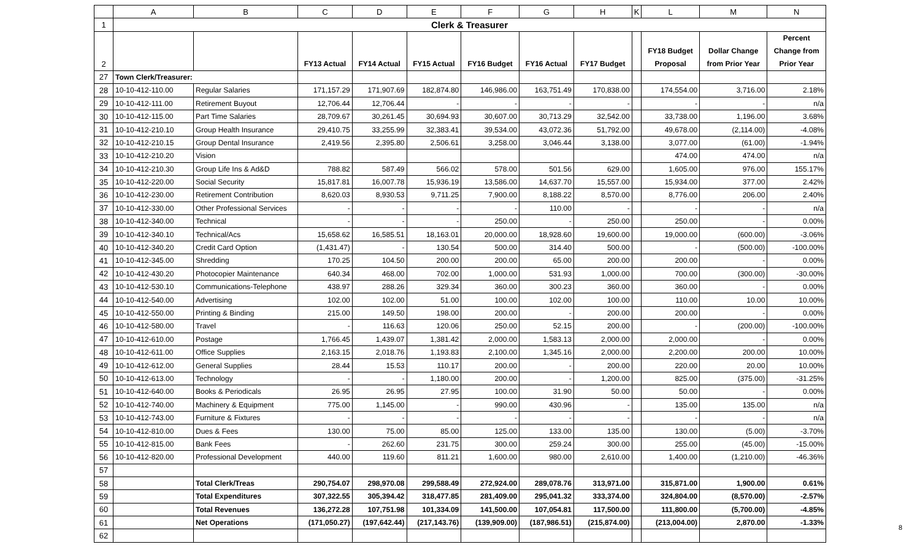| | A | B | C | D | E | F | G | H | K | L | M | N |
| --- | --- | --- | --- | --- | --- | --- | --- | --- | --- | --- | --- | --- |
| 1 | Clerk & Treasurer | | | | | | | | | | | |
| 2 | | | FY13 Actual | FY14 Actual | FY15 Actual | FY16 Budget | FY16 Actual | FY17 Budget | | FY18 Budget Proposal | Dollar Change from Prior Year | Percent Change from Prior Year |
| 27 | Town Clerk/Treasurer: | | | | | | | | | | | |
| 28 | 10-10-412-110.00 | Regular Salaries | 171,157.29 | 171,907.69 | 182,874.80 | 146,986.00 | 163,751.49 | 170,838.00 | | 174,554.00 | 3,716.00 | 2.18% |
| 29 | 10-10-412-111.00 | Retirement Buyout | 12,706.44 | 12,706.44 | - | - | - | - | | - | - | n/a |
| 30 | 10-10-412-115.00 | Part Time Salaries | 28,709.67 | 30,261.45 | 30,694.93 | 30,607.00 | 30,713.29 | 32,542.00 | | 33,738.00 | 1,196.00 | 3.68% |
| 31 | 10-10-412-210.10 | Group Health Insurance | 29,410.75 | 33,255.99 | 32,383.41 | 39,534.00 | 43,072.36 | 51,792.00 | | 49,678.00 | (2,114.00) | -4.08% |
| 32 | 10-10-412-210.15 | Group Dental Insurance | 2,419.56 | 2,395.80 | 2,506.61 | 3,258.00 | 3,046.44 | 3,138.00 | | 3,077.00 | (61.00) | -1.94% |
| 33 | 10-10-412-210.20 | Vision | | | | | | | | 474.00 | 474.00 | n/a |
| 34 | 10-10-412-210.30 | Group Life Ins & Ad&D | 788.82 | 587.49 | 566.02 | 578.00 | 501.56 | 629.00 | | 1,605.00 | 976.00 | 155.17% |
| 35 | 10-10-412-220.00 | Social Security | 15,817.81 | 16,007.78 | 15,936.19 | 13,586.00 | 14,637.70 | 15,557.00 | | 15,934.00 | 377.00 | 2.42% |
| 36 | 10-10-412-230.00 | Retirement Contribution | 8,620.03 | 8,930.53 | 9,711.25 | 7,900.00 | 8,188.22 | 8,570.00 | | 8,776.00 | 206.00 | 2.40% |
| 37 | 10-10-412-330.00 | Other Professional Services | - | - | - | - | 110.00 | - | | - | - | n/a |
| 38 | 10-10-412-340.00 | Technical | - | - | - | 250.00 | - | 250.00 | | 250.00 | - | 0.00% |
| 39 | 10-10-412-340.10 | Technical/Acs | 15,658.62 | 16,585.51 | 18,163.01 | 20,000.00 | 18,928.60 | 19,600.00 | | 19,000.00 | (600.00) | -3.06% |
| 40 | 10-10-412-340.20 | Credit Card Option | (1,431.47) | - | 130.54 | 500.00 | 314.40 | 500.00 | | - | (500.00) | -100.00% |
| 41 | 10-10-412-345.00 | Shredding | 170.25 | 104.50 | 200.00 | 200.00 | 65.00 | 200.00 | | 200.00 | - | 0.00% |
| 42 | 10-10-412-430.20 | Photocopier Maintenance | 640.34 | 468.00 | 702.00 | 1,000.00 | 531.93 | 1,000.00 | | 700.00 | (300.00) | -30.00% |
| 43 | 10-10-412-530.10 | Communications-Telephone | 438.97 | 288.26 | 329.34 | 360.00 | 300.23 | 360.00 | | 360.00 | - | 0.00% |
| 44 | 10-10-412-540.00 | Advertising | 102.00 | 102.00 | 51.00 | 100.00 | 102.00 | 100.00 | | 110.00 | 10.00 | 10.00% |
| 45 | 10-10-412-550.00 | Printing & Binding | 215.00 | 149.50 | 198.00 | 200.00 | - | 200.00 | | 200.00 | - | 0.00% |
| 46 | 10-10-412-580.00 | Travel | - | 116.63 | 120.06 | 250.00 | 52.15 | 200.00 | | - | (200.00) | -100.00% |
| 47 | 10-10-412-610.00 | Postage | 1,766.45 | 1,439.07 | 1,381.42 | 2,000.00 | 1,583.13 | 2,000.00 | | 2,000.00 | - | 0.00% |
| 48 | 10-10-412-611.00 | Office Supplies | 2,163.15 | 2,018.76 | 1,193.83 | 2,100.00 | 1,345.16 | 2,000.00 | | 2,200.00 | 200.00 | 10.00% |
| 49 | 10-10-412-612.00 | General Supplies | 28.44 | 15.53 | 110.17 | 200.00 | - | 200.00 | | 220.00 | 20.00 | 10.00% |
| 50 | 10-10-412-613.00 | Technology | - | - | 1,180.00 | 200.00 | - | 1,200.00 | | 825.00 | (375.00) | -31.25% |
| 51 | 10-10-412-640.00 | Books & Periodicals | 26.95 | 26.95 | 27.95 | 100.00 | 31.90 | 50.00 | | 50.00 | - | 0.00% |
| 52 | 10-10-412-740.00 | Machinery & Equipment | 775.00 | 1,145.00 | - | 990.00 | 430.96 | - | | 135.00 | 135.00 | n/a |
| 53 | 10-10-412-743.00 | Furniture & Fixtures | - | - | - | - | - | - | | - | - | n/a |
| 54 | 10-10-412-810.00 | Dues & Fees | 130.00 | 75.00 | 85.00 | 125.00 | 133.00 | 135.00 | | 130.00 | (5.00) | -3.70% |
| 55 | 10-10-412-815.00 | Bank Fees | - | 262.60 | 231.75 | 300.00 | 259.24 | 300.00 | | 255.00 | (45.00) | -15.00% |
| 56 | 10-10-412-820.00 | Professional Development | 440.00 | 119.60 | 811.21 | 1,600.00 | 980.00 | 2,610.00 | | 1,400.00 | (1,210.00) | -46.36% |
| 57 | | | | | | | | | | | | |
| 58 | | Total Clerk/Treas | 290,754.07 | 298,970.08 | 299,588.49 | 272,924.00 | 289,078.76 | 313,971.00 | | 315,871.00 | 1,900.00 | 0.61% |
| 59 | | Total Expenditures | 307,322.55 | 305,394.42 | 318,477.85 | 281,409.00 | 295,041.32 | 333,374.00 | | 324,804.00 | (8,570.00) | -2.57% |
| 60 | | Total Revenues | 136,272.28 | 107,751.98 | 101,334.09 | 141,500.00 | 107,054.81 | 117,500.00 | | 111,800.00 | (5,700.00) | -4.85% |
| 61 | | Net Operations | (171,050.27) | (197,642.44) | (217,143.76) | (139,909.00) | (187,986.51) | (215,874.00) | | (213,004.00) | 2,870.00 | -1.33% |
| 62 | | | | | | | | | | | | |
8